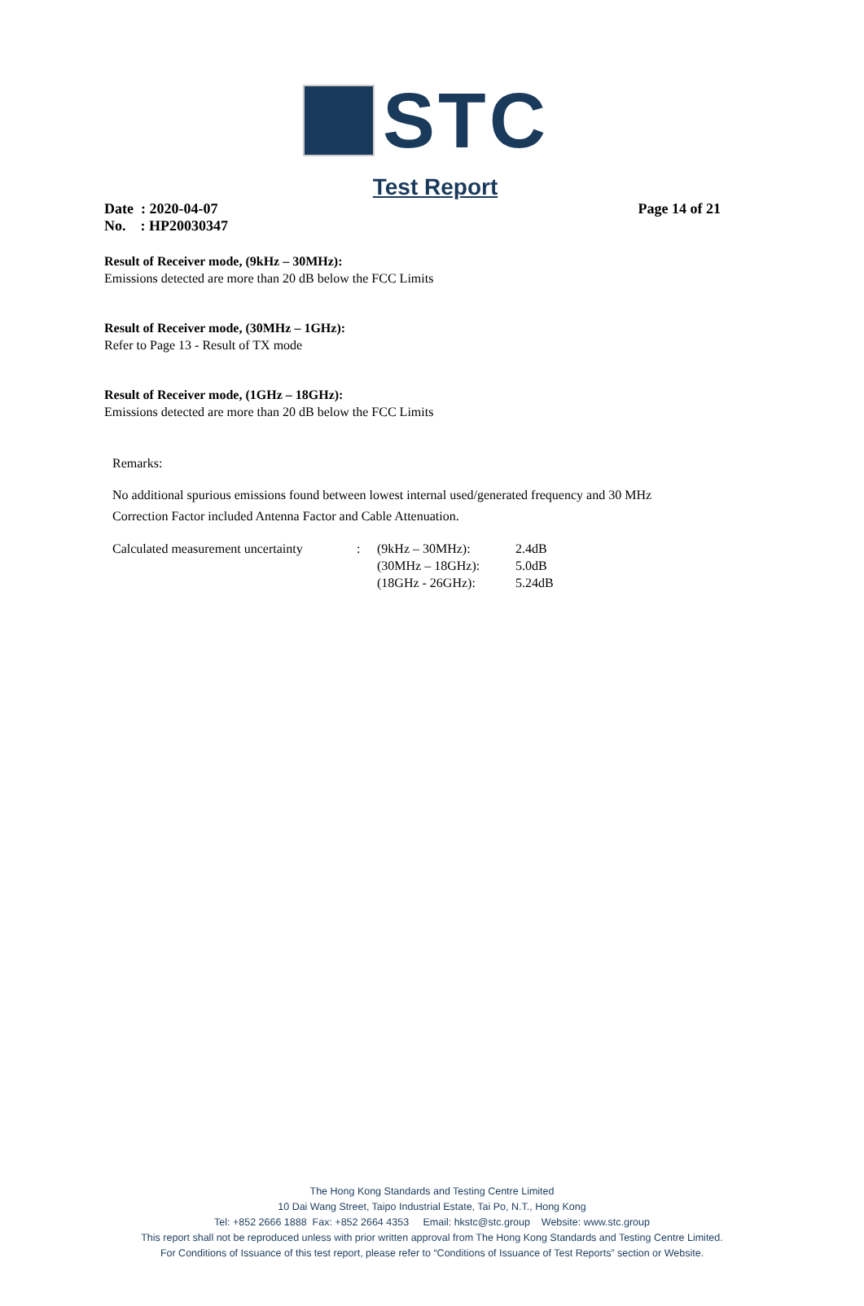STC
Test Report
Date : 2020-04-07
No. : HP20030347
Page 14 of 21
Result of Receiver mode, (9kHz – 30MHz):
Emissions detected are more than 20 dB below the FCC Limits
Result of Receiver mode, (30MHz – 1GHz):
Refer to Page 13 - Result of TX mode
Result of Receiver mode, (1GHz – 18GHz):
Emissions detected are more than 20 dB below the FCC Limits
Remarks:
No additional spurious emissions found between lowest internal used/generated frequency and 30 MHz
Correction Factor included Antenna Factor and Cable Attenuation.
| Calculated measurement uncertainty | : | (9kHz – 30MHz): | 2.4dB |
| | | (30MHz – 18GHz): | 5.0dB |
| | | (18GHz - 26GHz): | 5.24dB |
The Hong Kong Standards and Testing Centre Limited
10 Dai Wang Street, Taipo Industrial Estate, Tai Po, N.T., Hong Kong
Tel: +852 2666 1888 Fax: +852 2664 4353 Email: hkstc@stc.group Website: www.stc.group
This report shall not be reproduced unless with prior written approval from The Hong Kong Standards and Testing Centre Limited.
For Conditions of Issuance of this test report, please refer to “Conditions of Issuance of Test Reports” section or Website.